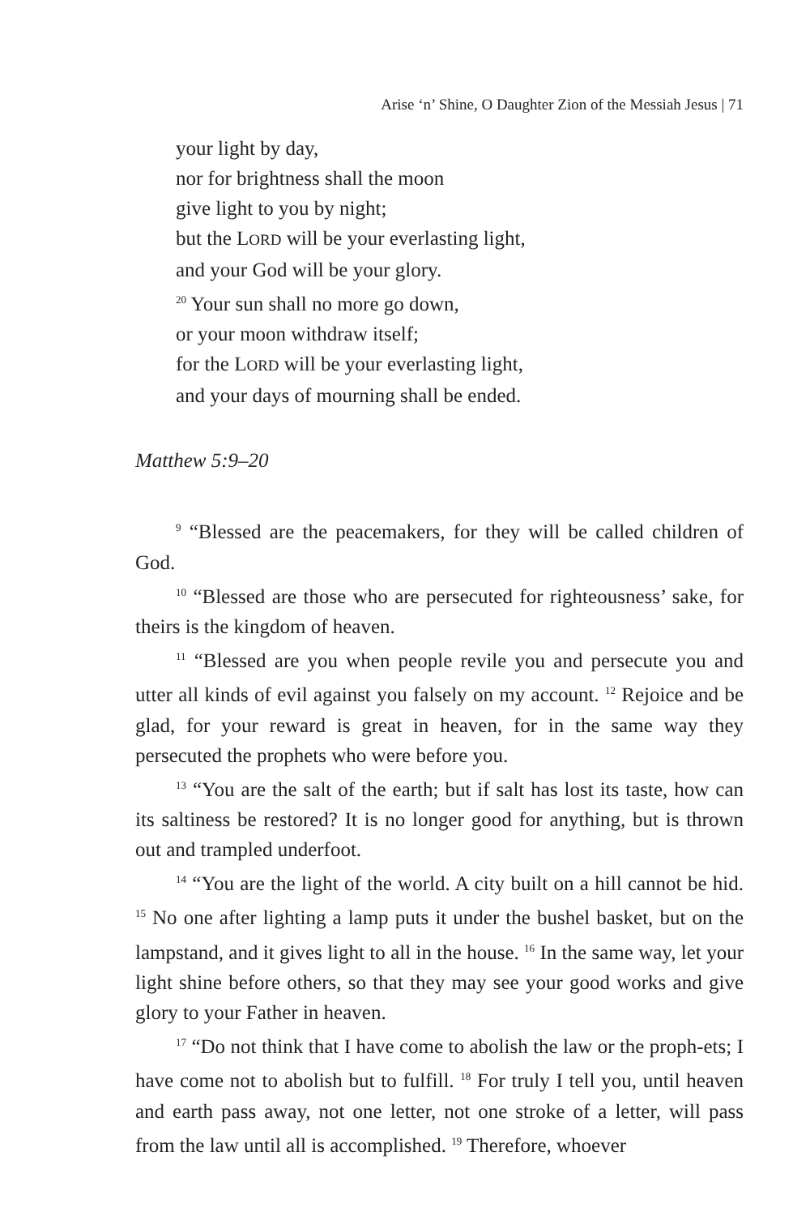Arise ‘n’ Shine, O Daughter Zion of the Messiah Jesus | 71
your light by day,
nor for brightness shall the moon
give light to you by night;
but the LORD will be your everlasting light,
and your God will be your glory.
<sup>20</sup> Your sun shall no more go down,
or your moon withdraw itself;
for the LORD will be your everlasting light,
and your days of mourning shall be ended.
Matthew 5:9–20
<sup>9</sup> “Blessed are the peacemakers, for they will be called children of God.
<sup>10</sup> “Blessed are those who are persecuted for righteousness’ sake, for theirs is the kingdom of heaven.
<sup>11</sup> “Blessed are you when people revile you and persecute you and utter all kinds of evil against you falsely on my account. <sup>12</sup> Rejoice and be glad, for your reward is great in heaven, for in the same way they persecuted the prophets who were before you.
<sup>13</sup> “You are the salt of the earth; but if salt has lost its taste, how can its saltiness be restored? It is no longer good for anything, but is thrown out and trampled underfoot.
<sup>14</sup> “You are the light of the world. A city built on a hill cannot be hid. <sup>15</sup> No one after lighting a lamp puts it under the bushel basket, but on the lampstand, and it gives light to all in the house. <sup>16</sup> In the same way, let your light shine before others, so that they may see your good works and give glory to your Father in heaven.
<sup>17</sup> “Do not think that I have come to abolish the law or the proph-ets; I have come not to abolish but to fulfill. <sup>18</sup> For truly I tell you, until heaven and earth pass away, not one letter, not one stroke of a letter, will pass from the law until all is accomplished. <sup>19</sup> Therefore, whoever